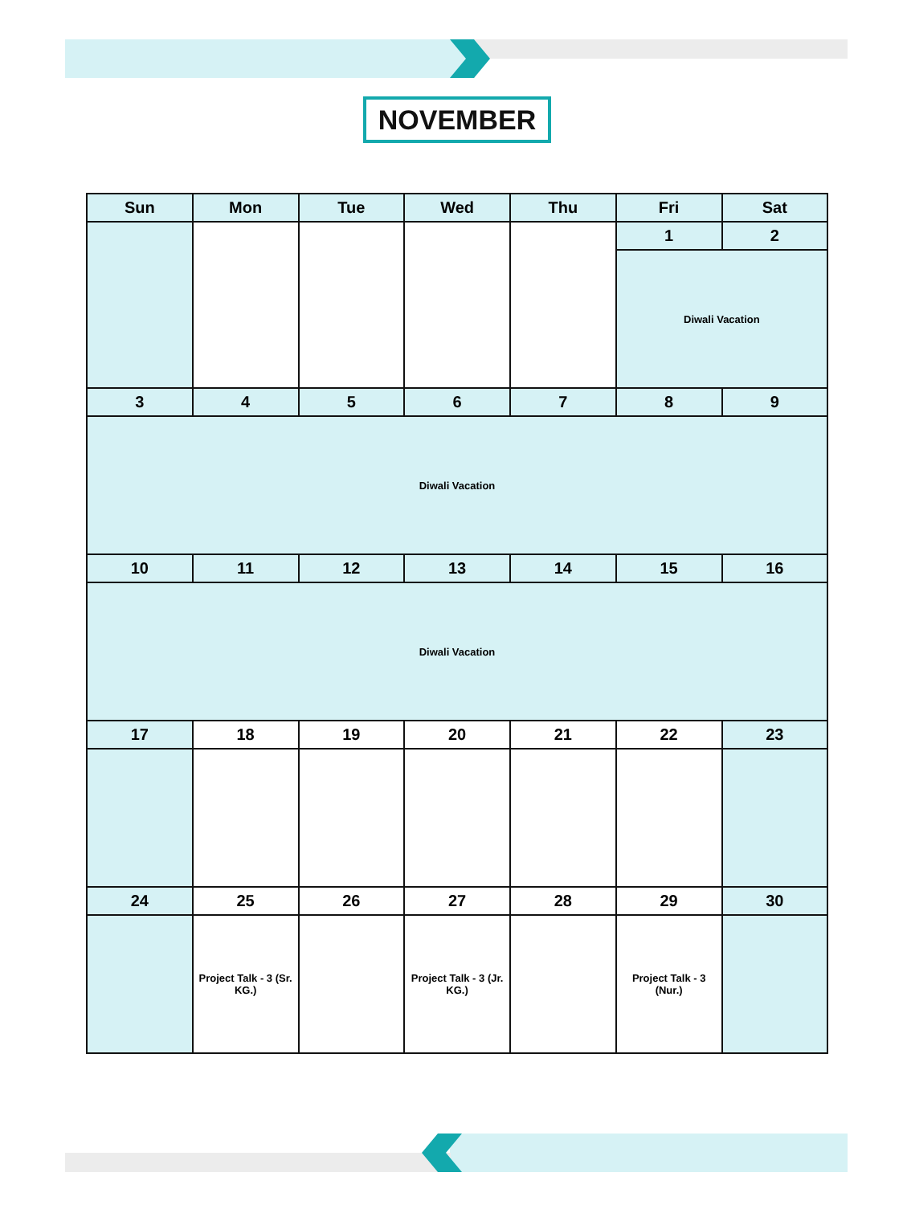NOVEMBER
| Sun | Mon | Tue | Wed | Thu | Fri | Sat |
| --- | --- | --- | --- | --- | --- | --- |
| | | | | | 1 | 2 |
| | | | | | Diwali Vacation | |
| 3 | 4 | 5 | 6 | 7 | 8 | 9 |
| Diwali Vacation | | | | | | |
| 10 | 11 | 12 | 13 | 14 | 15 | 16 |
| Diwali Vacation | | | | | | |
| 17 | 18 | 19 | 20 | 21 | 22 | 23 |
| 24 | 25 | 26 | 27 | 28 | 29 | 30 |
| | Project Talk - 3 (Sr. KG.) | | Project Talk - 3 (Jr. KG.) | | Project Talk - 3 (Nur.) | |